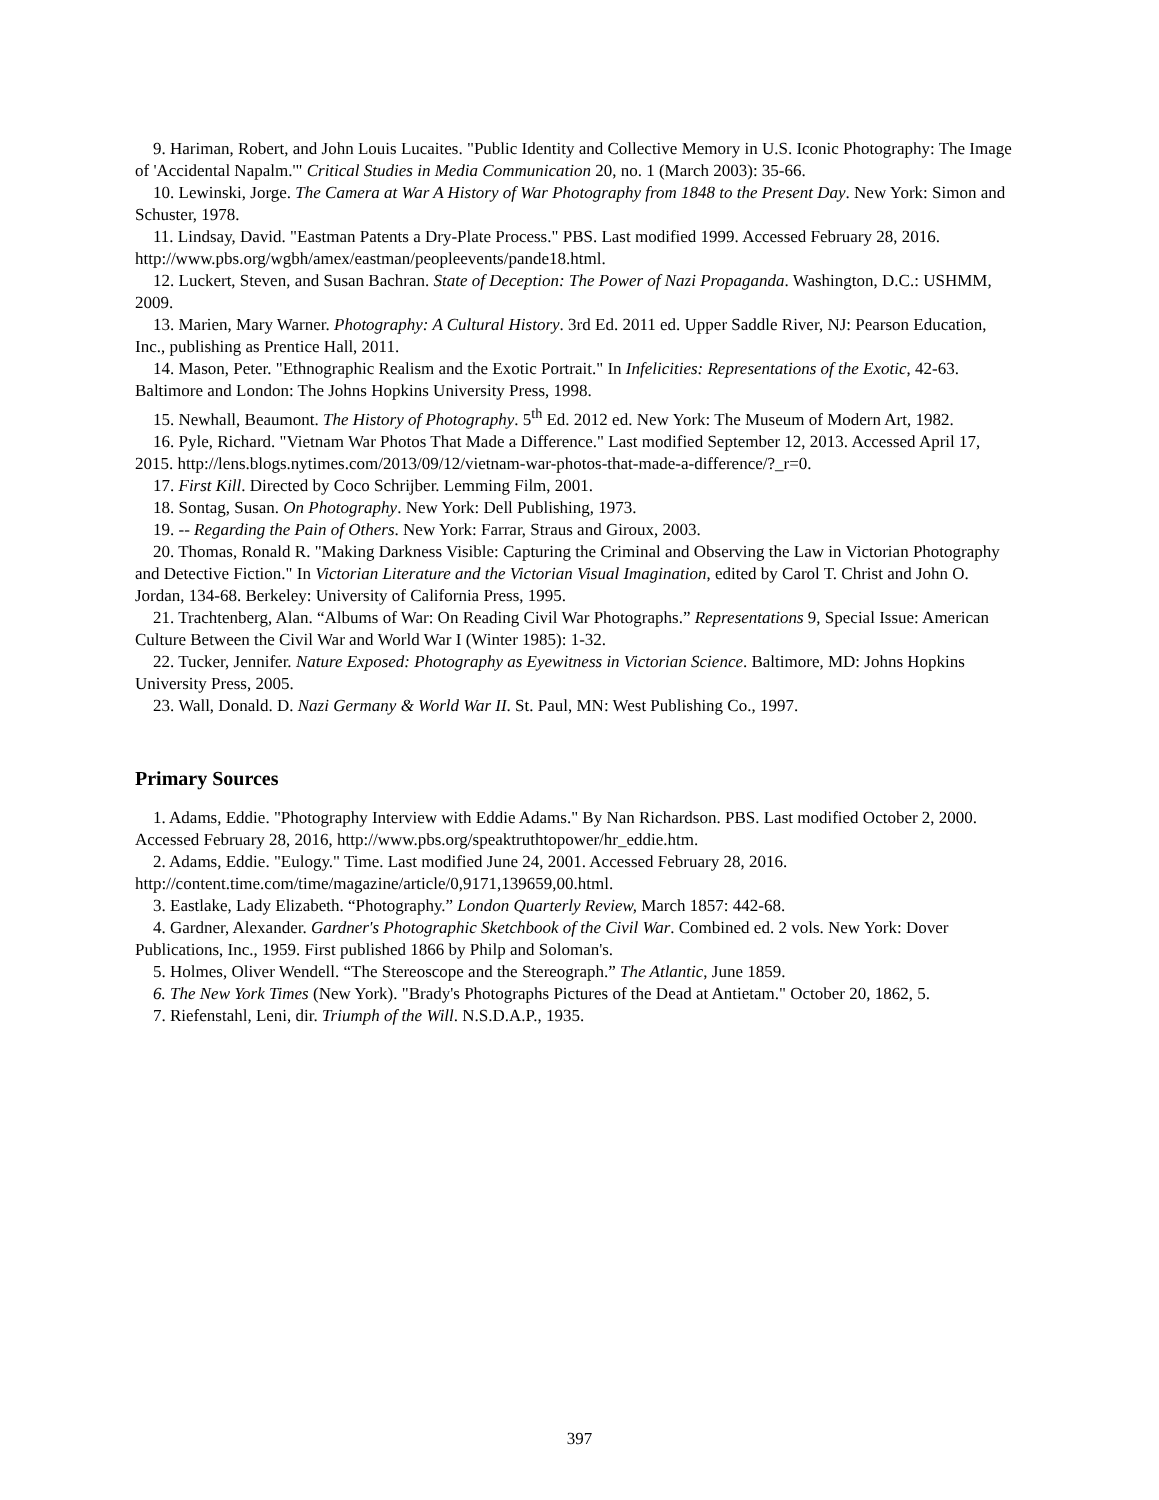9. Hariman, Robert, and John Louis Lucaites. "Public Identity and Collective Memory in U.S. Iconic Photography: The Image of 'Accidental Napalm.'" Critical Studies in Media Communication 20, no. 1 (March 2003): 35-66.
10. Lewinski, Jorge. The Camera at War A History of War Photography from 1848 to the Present Day. New York: Simon and Schuster, 1978.
11. Lindsay, David. "Eastman Patents a Dry-Plate Process." PBS. Last modified 1999. Accessed February 28, 2016. http://www.pbs.org/wgbh/amex/eastman/peopleevents/pande18.html.
12. Luckert, Steven, and Susan Bachran. State of Deception: The Power of Nazi Propaganda. Washington, D.C.: USHMM, 2009.
13. Marien, Mary Warner. Photography: A Cultural History. 3rd Ed. 2011 ed. Upper Saddle River, NJ: Pearson Education, Inc., publishing as Prentice Hall, 2011.
14. Mason, Peter. "Ethnographic Realism and the Exotic Portrait." In Infelicities: Representations of the Exotic, 42-63. Baltimore and London: The Johns Hopkins University Press, 1998.
15. Newhall, Beaumont. The History of Photography. 5<sup>th</sup> Ed. 2012 ed. New York: The Museum of Modern Art, 1982.
16. Pyle, Richard. "Vietnam War Photos That Made a Difference." Last modified September 12, 2013. Accessed April 17, 2015. http://lens.blogs.nytimes.com/2013/09/12/vietnam-war-photos-that-made-a-difference/?_r=0.
17. First Kill. Directed by Coco Schrijber. Lemming Film, 2001.
18. Sontag, Susan. On Photography. New York: Dell Publishing, 1973.
19. -- Regarding the Pain of Others. New York: Farrar, Straus and Giroux, 2003.
20. Thomas, Ronald R. "Making Darkness Visible: Capturing the Criminal and Observing the Law in Victorian Photography and Detective Fiction." In Victorian Literature and the Victorian Visual Imagination, edited by Carol T. Christ and John O. Jordan, 134-68. Berkeley: University of California Press, 1995.
21. Trachtenberg, Alan. “Albums of War: On Reading Civil War Photographs.” Representations 9, Special Issue: American Culture Between the Civil War and World War I (Winter 1985): 1-32.
22. Tucker, Jennifer. Nature Exposed: Photography as Eyewitness in Victorian Science. Baltimore, MD: Johns Hopkins University Press, 2005.
23. Wall, Donald. D. Nazi Germany & World War II. St. Paul, MN: West Publishing Co., 1997.
Primary Sources
1. Adams, Eddie. "Photography Interview with Eddie Adams." By Nan Richardson. PBS. Last modified October 2, 2000. Accessed February 28, 2016, http://www.pbs.org/speaktruthtopower/hr_eddie.htm.
2. Adams, Eddie. "Eulogy." Time. Last modified June 24, 2001. Accessed February 28, 2016. http://content.time.com/time/magazine/article/0,9171,139659,00.html.
3. Eastlake, Lady Elizabeth. “Photography.” London Quarterly Review, March 1857: 442-68.
4. Gardner, Alexander. Gardner's Photographic Sketchbook of the Civil War. Combined ed. 2 vols. New York: Dover Publications, Inc., 1959. First published 1866 by Philp and Soloman's.
5. Holmes, Oliver Wendell. “The Stereoscope and the Stereograph.” The Atlantic, June 1859.
6. The New York Times (New York). "Brady's Photographs Pictures of the Dead at Antietam." October 20, 1862, 5.
7. Riefenstahl, Leni, dir. Triumph of the Will. N.S.D.A.P., 1935.
397